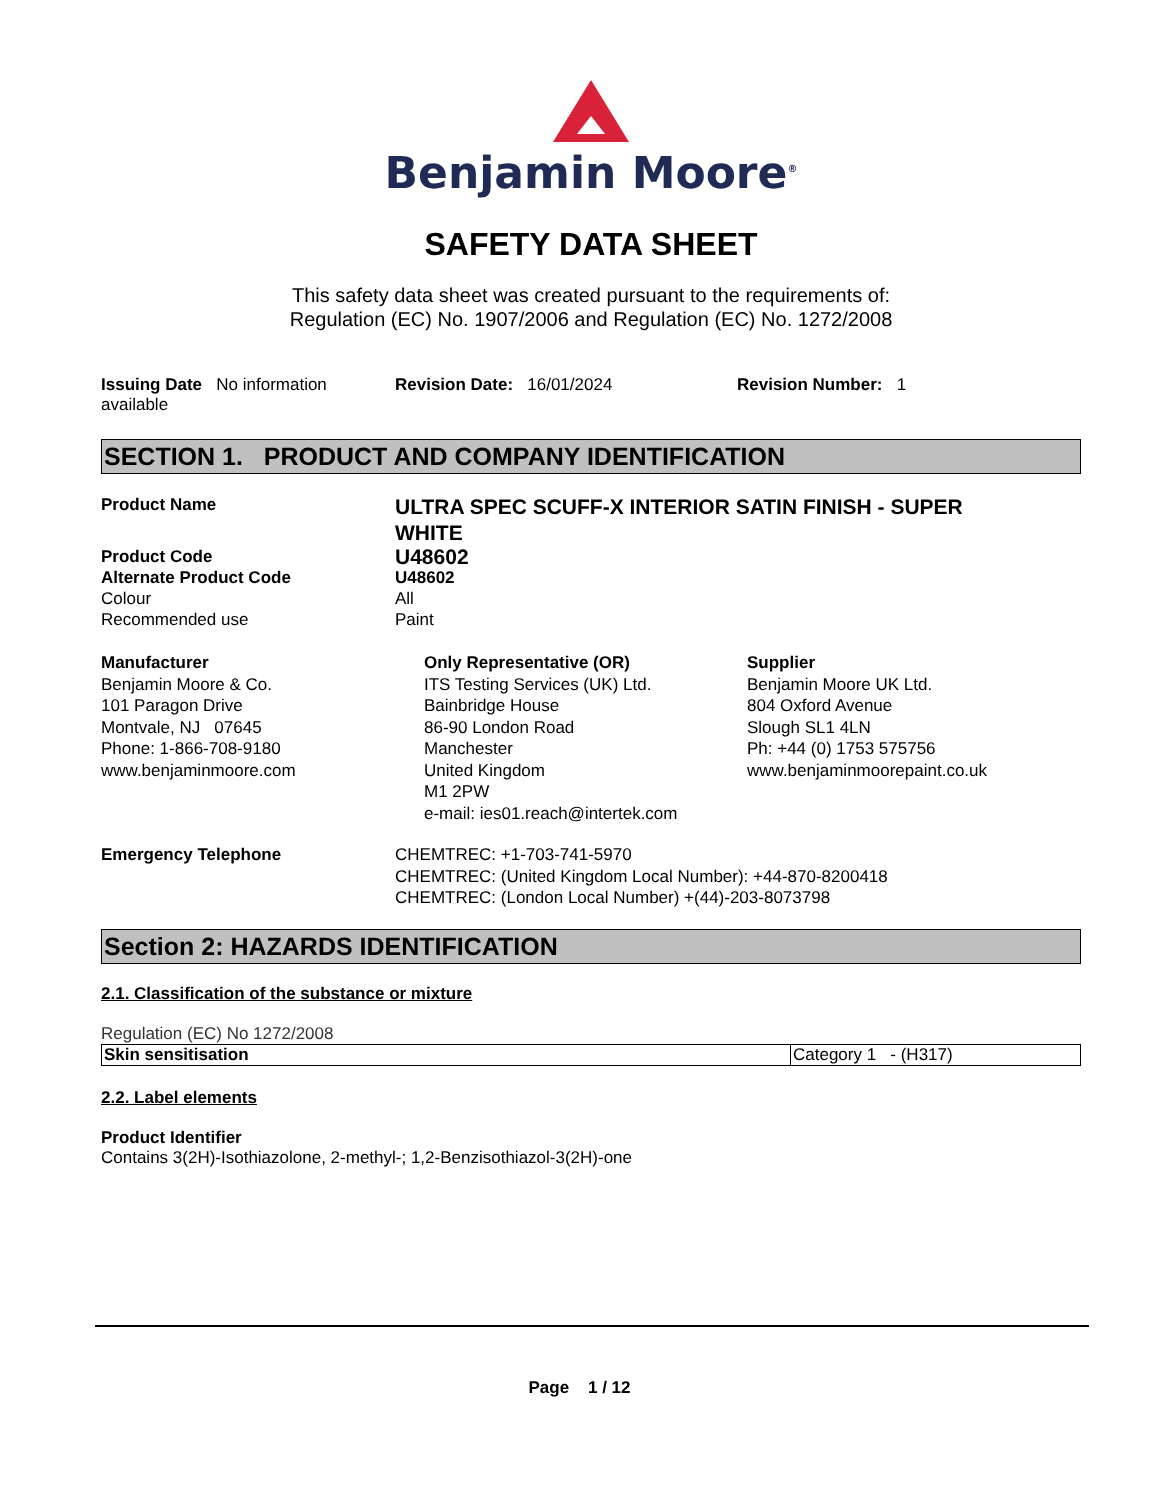Benjamin Moore<sup>®</sup>
SAFETY DATA SHEET
This safety data sheet was created pursuant to the requirements of:
Regulation (EC) No. 1907/2006 and Regulation (EC) No. 1272/2008
Issuing Date No information available
Revision Date: 16/01/2024 Revision Number: 1
SECTION 1. PRODUCT AND COMPANY IDENTIFICATION
Product Name
ULTRA SPEC SCUFF-X INTERIOR SATIN FINISH - SUPER WHITE
Product Code
U48602
Alternate Product Code U48602
Colour All
Recommended use Paint
Manufacturer
Benjamin Moore & Co.
101 Paragon Drive
Montvale, NJ 07645
Phone: 1-866-708-9180
www.benjaminmoore.com
Only Representative (OR)
ITS Testing Services (UK) Ltd.
Bainbridge House
86-90 London Road
Manchester
United Kingdom
M1 2PW
e-mail: ies01.reach@intertek.com
Supplier
Benjamin Moore UK Ltd.
804 Oxford Avenue
Slough SL1 4LN
Ph: +44 (0) 1753 575756
www.benjaminmoorepaint.co.uk
Emergency Telephone CHEMTREC: +1-703-741-5970
CHEMTREC: (United Kingdom Local Number): +44-870-8200418
CHEMTREC: (London Local Number) +(44)-203-8073798
Section 2: HAZARDS IDENTIFICATION
2.1. Classification of the substance or mixture
Regulation (EC) No 1272/2008
| Skin sensitisation | Category 1 - (H317) |
2.2. Label elements
Product Identifier
Contains 3(2H)-Isothiazolone, 2-methyl-; 1,2-Benzisothiazol-3(2H)-one
Page 1 / 12